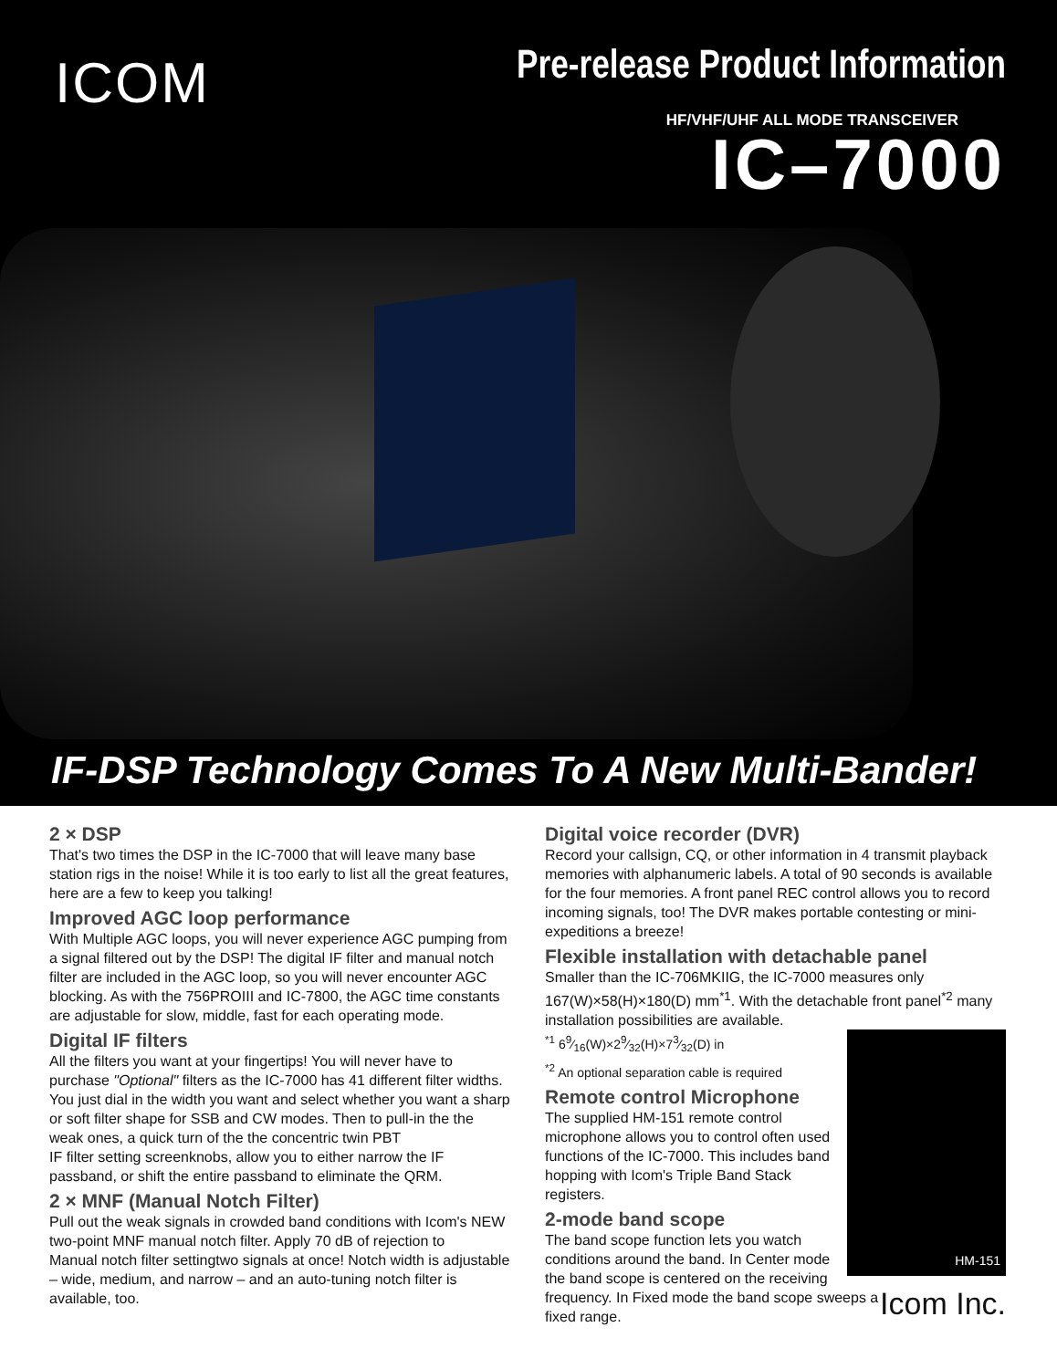ICOM
Pre-release Product Information
HF/VHF/UHF ALL MODE TRANSCEIVER
IC–7000
IF-DSP Technology Comes To A New Multi-Bander!
2 × DSP
That's two times the DSP in the IC-7000 that will leave many base station rigs in the noise! While it is too early to list all the great features, here are a few to keep you talking!
Improved AGC loop performance
With Multiple AGC loops, you will never experience AGC pumping from a signal filtered out by the DSP! The digital IF filter and manual notch filter are included in the AGC loop, so you will never encounter AGC blocking. As with the 756PROIII and IC-7800, the AGC time constants are adjustable for slow, middle, fast for each operating mode.
Digital IF filters
All the filters you want at your fingertips! You will never have to purchase "Optional" filters as the IC-7000 has 41 different filter widths. You just dial in the width you want and select whether you want a sharp or soft filter shape for SSB and CW modes. Then to pull-in the the weak ones, a quick turn of the the concentric twin PBT
IF filter setting screen knobs, allow you to either narrow the IF passband, or shift the entire passband to eliminate the QRM.
2 × MNF (Manual Notch Filter)
Pull out the weak signals in crowded band conditions with Icom's NEW two-point MNF manual notch filter. Apply 70 dB of rejection to
Manual notch filter setting two signals at once! Notch width is adjustable – wide, medium, and narrow – and an auto-tuning notch filter is available, too.
Digital voice recorder (DVR)
Record your callsign, CQ, or other information in 4 transmit playback memories with alphanumeric labels. A total of 90 seconds is available for the four memories. A front panel REC control allows you to record incoming signals, too! The DVR makes portable contesting or mini-expeditions a breeze!
Flexible installation with detachable panel
Smaller than the IC-706MKIIG, the IC-7000 measures only 167(W)×58(H)×180(D) mm<sup>*1</sup>. With the detachable front panel<sup>*2</sup> many installation possibilities are available.
HM-151
<sup>*1</sup> 69⁄16(W)×29⁄32(H)×73⁄32(D) in
<sup>*2</sup> An optional separation cable is required
Remote control Microphone
The supplied HM-151 remote control microphone allows you to control often used functions of the IC-7000. This includes band hopping with Icom's Triple Band Stack registers.
Icom Inc.
2-mode band scope
The band scope function lets you watch conditions around the band. In Center mode the band scope is centered on the receiving frequency. In Fixed mode the band scope sweeps a fixed range.